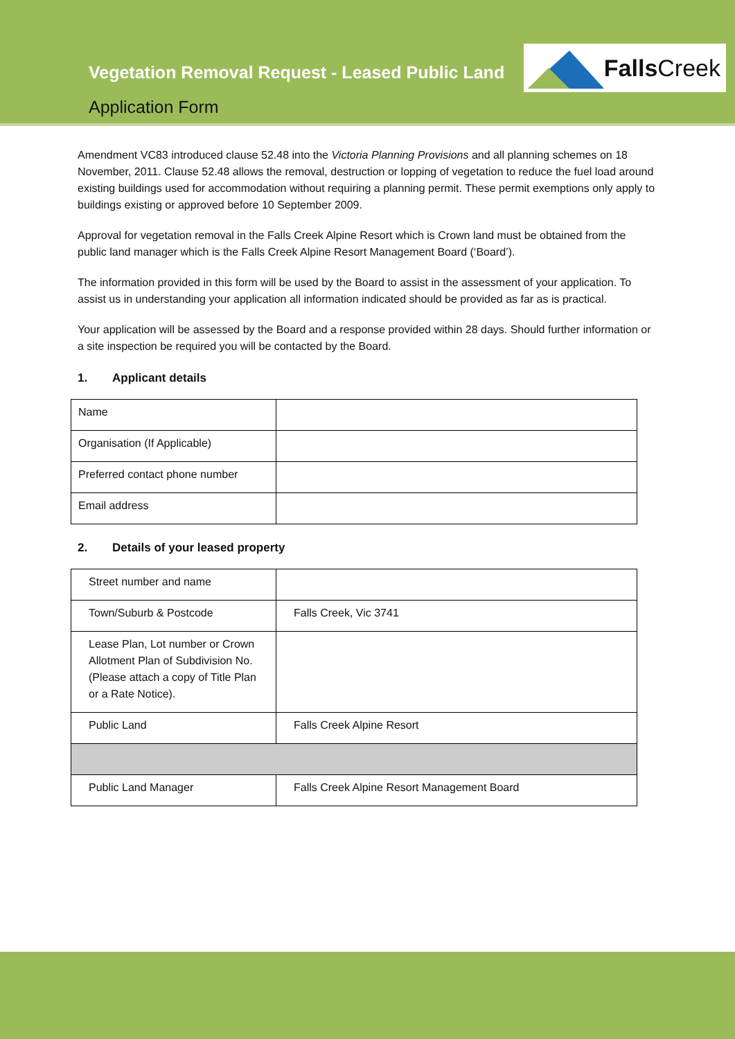Vegetation Removal Request - Leased Public Land
Application Form
Falls Creek
Amendment VC83 introduced clause 52.48 into the Victoria Planning Provisions and all planning schemes on 18 November, 2011. Clause 52.48 allows the removal, destruction or lopping of vegetation to reduce the fuel load around existing buildings used for accommodation without requiring a planning permit. These permit exemptions only apply to buildings existing or approved before 10 September 2009.
Approval for vegetation removal in the Falls Creek Alpine Resort which is Crown land must be obtained from the public land manager which is the Falls Creek Alpine Resort Management Board (‘Board’).
The information provided in this form will be used by the Board to assist in the assessment of your application. To assist us in understanding your application all information indicated should be provided as far as is practical.
Your application will be assessed by the Board and a response provided within 28 days. Should further information or a site inspection be required you will be contacted by the Board.
1. Applicant details
| Name | |
| Organisation (If Applicable) | |
| Preferred contact phone number | |
| Email address | |
2. Details of your leased property
| Street number and name | |
| Town/Suburb & Postcode | Falls Creek, Vic 3741 |
| Lease Plan, Lot number or Crown Allotment Plan of Subdivision No. (Please attach a copy of Title Plan or a Rate Notice). | |
| Public Land | Falls Creek Alpine Resort |
| Public Land Manager | Falls Creek Alpine Resort Management Board |